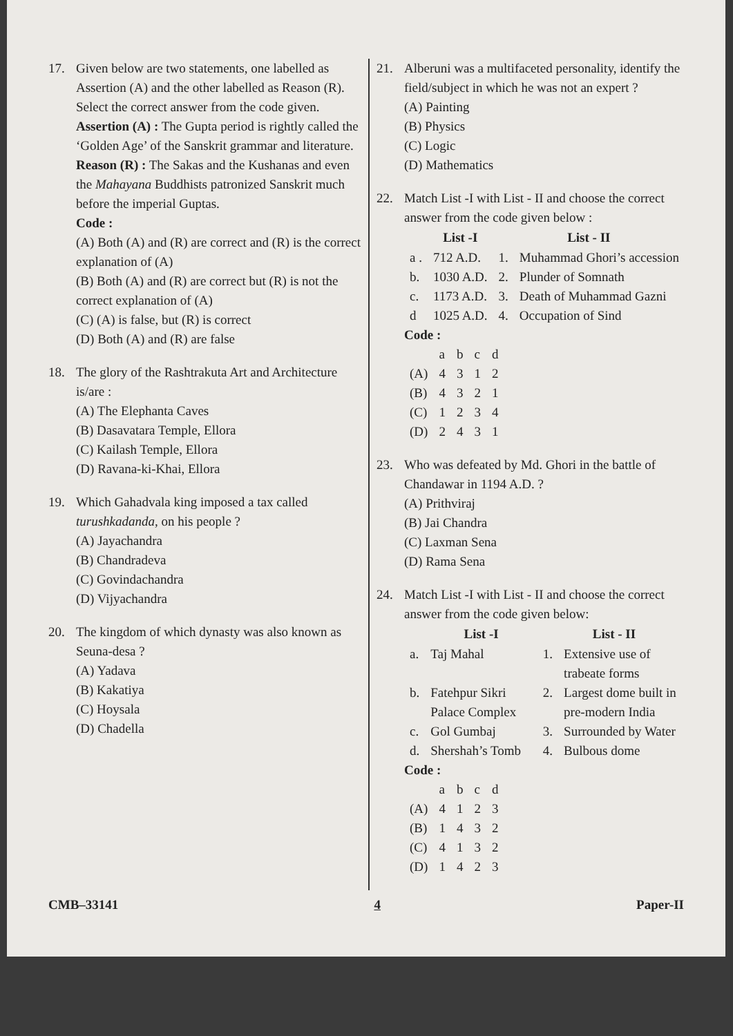17. Given below are two statements, one labelled as Assertion (A) and the other labelled as Reason (R). Select the correct answer from the code given.
Assertion (A) : The Gupta period is rightly called the ‘Golden Age’ of the Sanskrit grammar and literature.
Reason (R) : The Sakas and the Kushanas and even the Mahayana Buddhists patronized Sanskrit much before the imperial Guptas.
Code :
(A) Both (A) and (R) are correct and (R) is the correct explanation of (A)
(B) Both (A) and (R) are correct but (R) is not the correct explanation of (A)
(C) (A) is false, but (R) is correct
(D) Both (A) and (R) are false
18. The glory of the Rashtrakuta Art and Architecture is/are :
(A) The Elephanta Caves
(B) Dasavatara Temple, Ellora
(C) Kailash Temple, Ellora
(D) Ravana-ki-Khai, Ellora
19. Which Gahadvala king imposed a tax called turushkadanda, on his people ?
(A) Jayachandra
(B) Chandradeva
(C) Govindachandra
(D) Vijyachandra
20. The kingdom of which dynasty was also known as Seuna-desa ?
(A) Yadava
(B) Kakatiya
(C) Hoysala
(D) Chadella
21. Alberuni was a multifaceted personality, identify the field/subject in which he was not an expert ?
(A) Painting
(B) Physics
(C) Logic
(D) Mathematics
22. Match List -I with List - II and choose the correct answer from the code given below :
| | List -I | List - II | |
| --- | --- | --- | --- |
| a . | 712 A.D. | 1. | Muhammad Ghori’s accession |
| b. | 1030 A.D. | 2. | Plunder of Somnath |
| c. | 1173 A.D. | 3. | Death of Muhammad Gazni |
| d | 1025 A.D. | 4. | Occupation of Sind |
Code :
| | a | b | c | d |
| (A) | 4 | 3 | 1 | 2 |
| (B) | 4 | 3 | 2 | 1 |
| (C) | 1 | 2 | 3 | 4 |
| (D) | 2 | 4 | 3 | 1 |
23. Who was defeated by Md. Ghori in the battle of Chandawar in 1194 A.D. ?
(A) Prithviraj
(B) Jai Chandra
(C) Laxman Sena
(D) Rama Sena
24. Match List -I with List - II and choose the correct answer from the code given below:
| | List -I | List - II | |
| --- | --- | --- | --- |
| a. | Taj Mahal | 1. | Extensive use of trabeate forms |
| b. | Fatehpur Sikri Palace Complex | 2. | Largest dome built in pre-modern India |
| c. | Gol Gumbaj | 3. | Surrounded by Water |
| d. | Shershah’s Tomb | 4. | Bulbous dome |
Code :
| | a | b | c | d |
| (A) | 4 | 1 | 2 | 3 |
| (B) | 1 | 4 | 3 | 2 |
| (C) | 4 | 1 | 3 | 2 |
| (D) | 1 | 4 | 2 | 3 |
CMB–33141 4 Paper-II